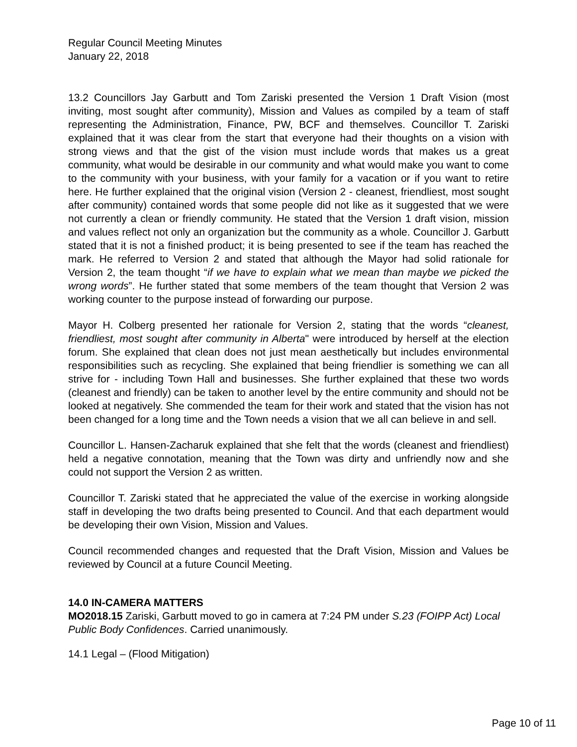Regular Council Meeting Minutes
January 22, 2018
13.2 Councillors Jay Garbutt and Tom Zariski presented the Version 1 Draft Vision (most inviting, most sought after community), Mission and Values as compiled by a team of staff representing the Administration, Finance, PW, BCF and themselves. Councillor T. Zariski explained that it was clear from the start that everyone had their thoughts on a vision with strong views and that the gist of the vision must include words that makes us a great community, what would be desirable in our community and what would make you want to come to the community with your business, with your family for a vacation or if you want to retire here. He further explained that the original vision (Version 2 - cleanest, friendliest, most sought after community) contained words that some people did not like as it suggested that we were not currently a clean or friendly community. He stated that the Version 1 draft vision, mission and values reflect not only an organization but the community as a whole. Councillor J. Garbutt stated that it is not a finished product; it is being presented to see if the team has reached the mark. He referred to Version 2 and stated that although the Mayor had solid rationale for Version 2, the team thought “if we have to explain what we mean than maybe we picked the wrong words”. He further stated that some members of the team thought that Version 2 was working counter to the purpose instead of forwarding our purpose.
Mayor H. Colberg presented her rationale for Version 2, stating that the words “cleanest, friendliest, most sought after community in Alberta" were introduced by herself at the election forum. She explained that clean does not just mean aesthetically but includes environmental responsibilities such as recycling. She explained that being friendlier is something we can all strive for - including Town Hall and businesses. She further explained that these two words (cleanest and friendly) can be taken to another level by the entire community and should not be looked at negatively. She commended the team for their work and stated that the vision has not been changed for a long time and the Town needs a vision that we all can believe in and sell.
Councillor L. Hansen-Zacharuk explained that she felt that the words (cleanest and friendliest) held a negative connotation, meaning that the Town was dirty and unfriendly now and she could not support the Version 2 as written.
Councillor T. Zariski stated that he appreciated the value of the exercise in working alongside staff in developing the two drafts being presented to Council. And that each department would be developing their own Vision, Mission and Values.
Council recommended changes and requested that the Draft Vision, Mission and Values be reviewed by Council at a future Council Meeting.
14.0 IN-CAMERA MATTERS
MO2018.15 Zariski, Garbutt moved to go in camera at 7:24 PM under S.23 (FOIPP Act) Local Public Body Confidences. Carried unanimously.
14.1 Legal – (Flood Mitigation)
Page 10 of 11